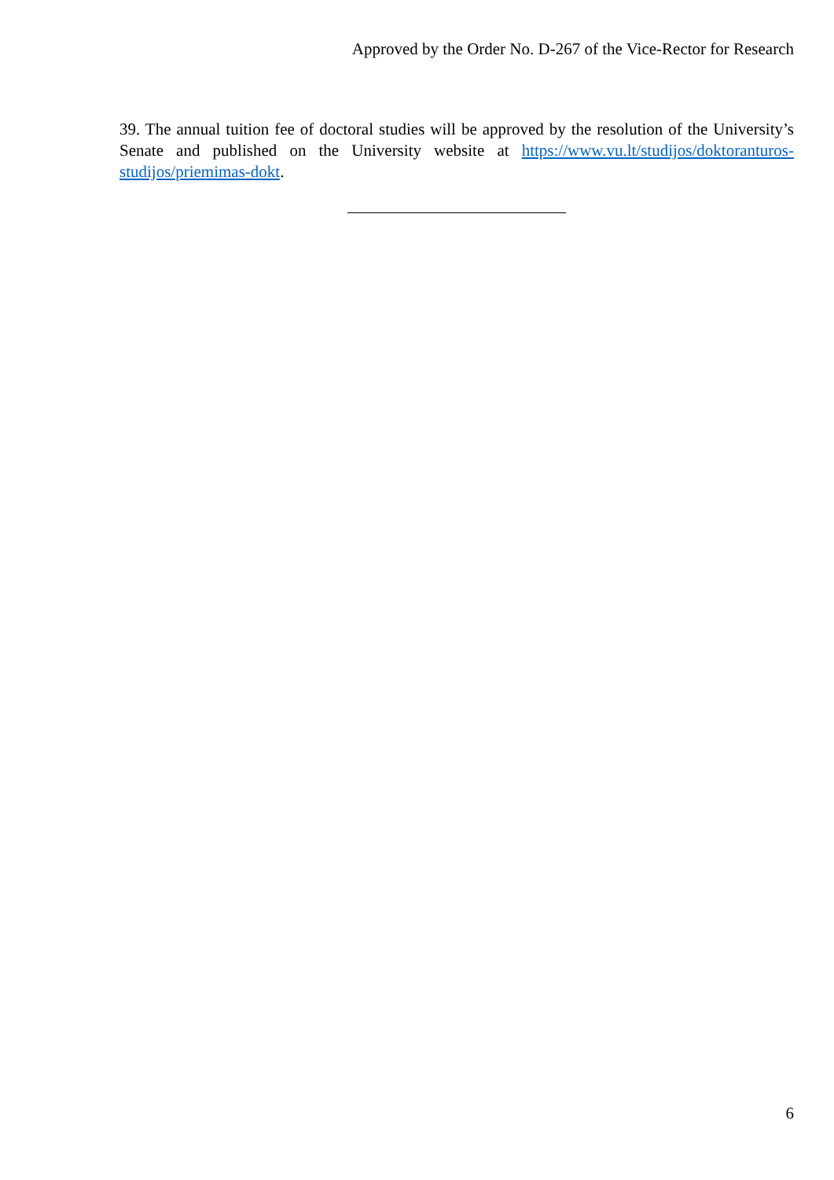Approved by the Order No. D-267 of the Vice-Rector for Research
39. The annual tuition fee of doctoral studies will be approved by the resolution of the University’s Senate and published on the University website at https://www.vu.lt/studijos/doktoranturos-studijos/priemimas-dokt.
6